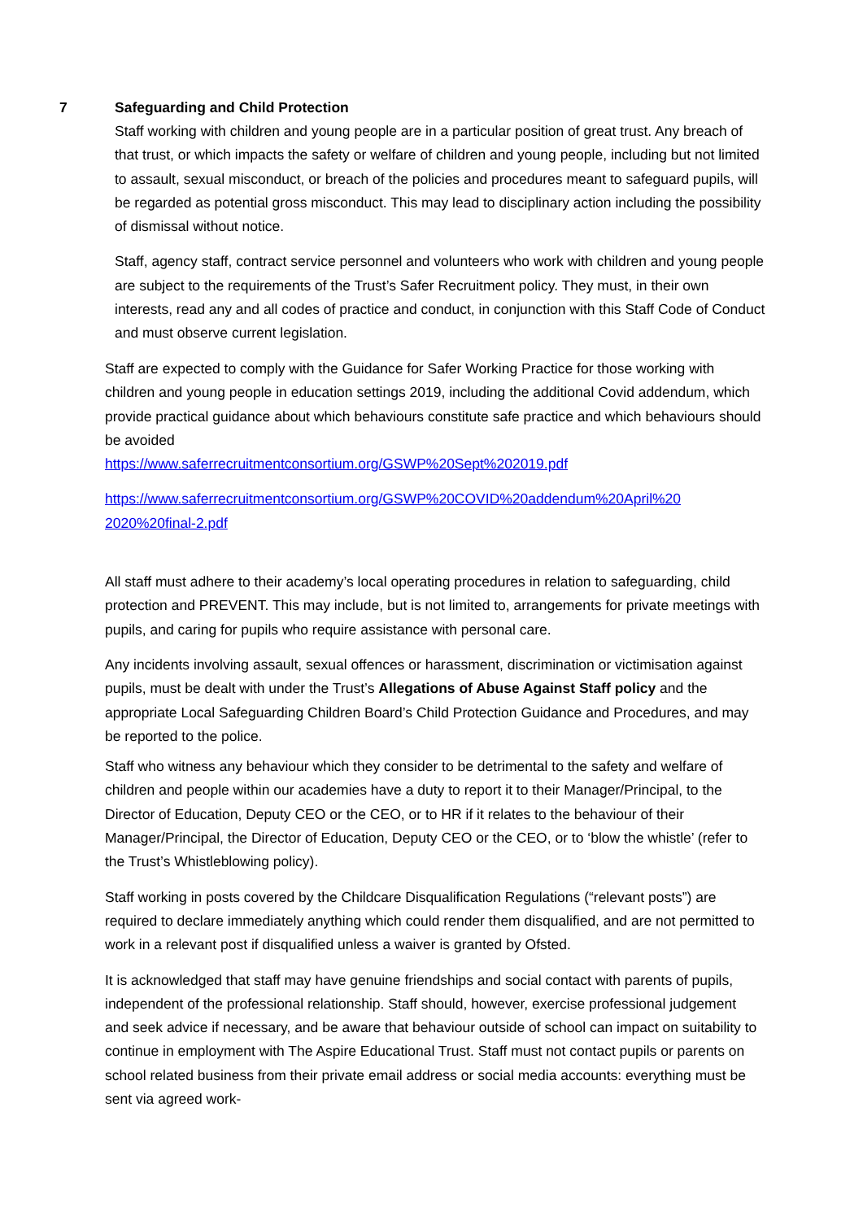7 Safeguarding and Child Protection
Staff working with children and young people are in a particular position of great trust. Any breach of that trust, or which impacts the safety or welfare of children and young people, including but not limited to assault, sexual misconduct, or breach of the policies and procedures meant to safeguard pupils, will be regarded as potential gross misconduct. This may lead to disciplinary action including the possibility of dismissal without notice.
Staff, agency staff, contract service personnel and volunteers who work with children and young people are subject to the requirements of the Trust’s Safer Recruitment policy. They must, in their own interests, read any and all codes of practice and conduct, in conjunction with this Staff Code of Conduct and must observe current legislation.
Staff are expected to comply with the Guidance for Safer Working Practice for those working with children and young people in education settings 2019, including the additional Covid addendum, which provide practical guidance about which behaviours constitute safe practice and which behaviours should be avoided
https://www.saferrecruitmentconsortium.org/GSWP%20Sept%202019.pdf
https://www.saferrecruitmentconsortium.org/GSWP%20COVID%20addendum%20April%20 2020%20final-2.pdf
All staff must adhere to their academy’s local operating procedures in relation to safeguarding, child protection and PREVENT. This may include, but is not limited to, arrangements for private meetings with pupils, and caring for pupils who require assistance with personal care.
Any incidents involving assault, sexual offences or harassment, discrimination or victimisation against pupils, must be dealt with under the Trust’s Allegations of Abuse Against Staff policy and the appropriate Local Safeguarding Children Board’s Child Protection Guidance and Procedures, and may be reported to the police.
Staff who witness any behaviour which they consider to be detrimental to the safety and welfare of children and people within our academies have a duty to report it to their Manager/Principal, to the Director of Education, Deputy CEO or the CEO, or to HR if it relates to the behaviour of their Manager/Principal, the Director of Education, Deputy CEO or the CEO, or to ‘blow the whistle’ (refer to the Trust’s Whistleblowing policy).
Staff working in posts covered by the Childcare Disqualification Regulations (“relevant posts”) are required to declare immediately anything which could render them disqualified, and are not permitted to work in a relevant post if disqualified unless a waiver is granted by Ofsted.
It is acknowledged that staff may have genuine friendships and social contact with parents of pupils, independent of the professional relationship. Staff should, however, exercise professional judgement and seek advice if necessary, and be aware that behaviour outside of school can impact on suitability to continue in employment with The Aspire Educational Trust. Staff must not contact pupils or parents on school related business from their private email address or social media accounts: everything must be sent via agreed work-